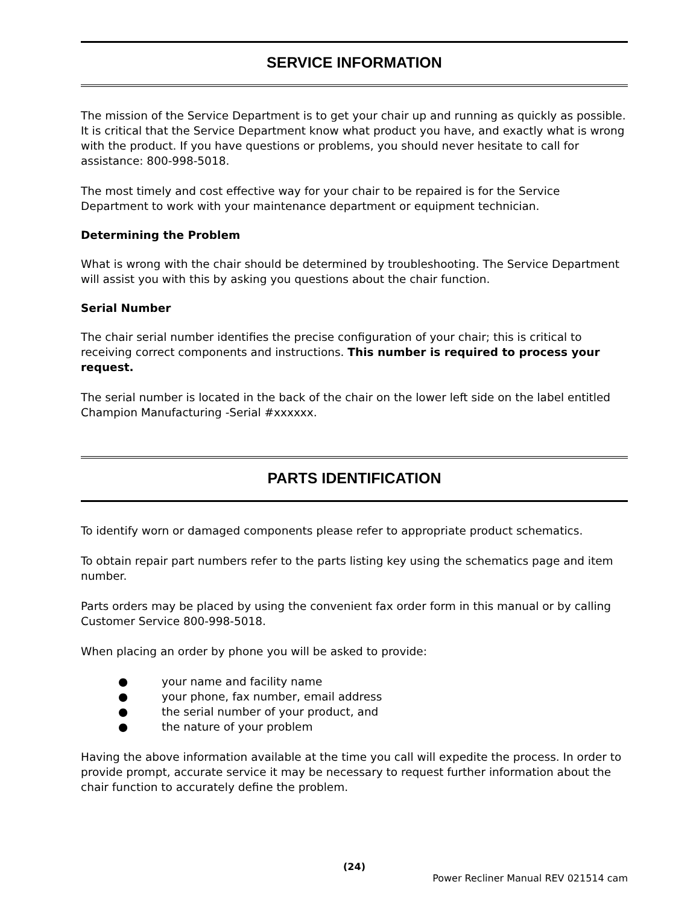SERVICE INFORMATION
The mission of the Service Department is to get your chair up and running as quickly as possible. It is critical that the Service Department know what product you have, and exactly what is wrong with the product. If you have questions or problems, you should never hesitate to call for assistance: 800-998-5018.
The most timely and cost effective way for your chair to be repaired is for the Service Department to work with your maintenance department or equipment technician.
Determining the Problem
What is wrong with the chair should be determined by troubleshooting. The Service Department will assist you with this by asking you questions about the chair function.
Serial Number
The chair serial number identifies the precise configuration of your chair; this is critical to receiving correct components and instructions. This number is required to process your request.
The serial number is located in the back of the chair on the lower left side on the label entitled Champion Manufacturing -Serial #xxxxxx.
PARTS IDENTIFICATION
To identify worn or damaged components please refer to appropriate product schematics.
To obtain repair part numbers refer to the parts listing key using the schematics page and item number.
Parts orders may be placed by using the convenient fax order form in this manual or by calling Customer Service 800-998-5018.
When placing an order by phone you will be asked to provide:
● your name and facility name
● your phone, fax number, email address
● the serial number of your product, and
● the nature of your problem
Having the above information available at the time you call will expedite the process. In order to provide prompt, accurate service it may be necessary to request further information about the chair function to accurately define the problem.
(24)
Power Recliner Manual REV 021514 cam